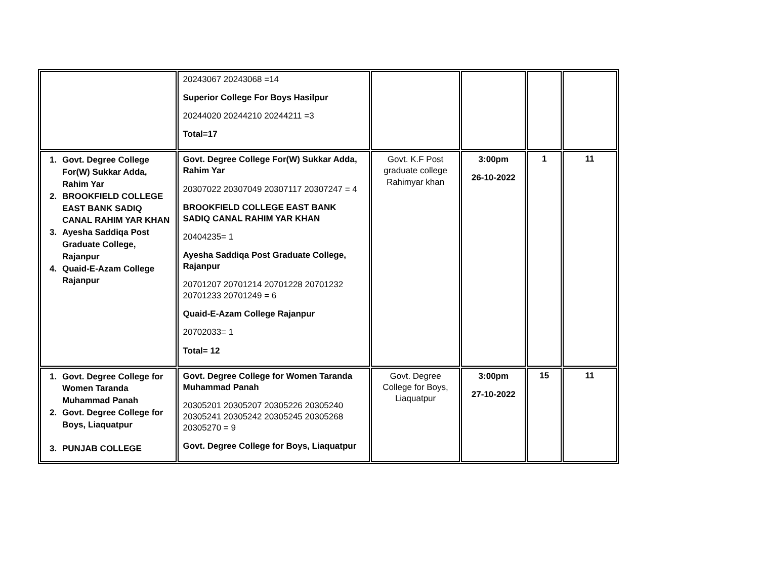| | 20243067 20243068 =14 Superior College For Boys Hasilpur 20244020 20244210 20244211 =3 Total=17 | | | | |
| 1. Govt. Degree College For(W) Sukkar Adda, Rahim Yar 2. BROOKFIELD COLLEGE EAST BANK SADIQ CANAL RAHIM YAR KHAN 3. Ayesha Saddiqa Post Graduate College, Rajanpur 4. Quaid-E-Azam College Rajanpur | Govt. Degree College For(W) Sukkar Adda, Rahim Yar 20307022 20307049 20307117 20307247 = 4 BROOKFIELD COLLEGE EAST BANK SADIQ CANAL RAHIM YAR KHAN 20404235= 1 Ayesha Saddiqa Post Graduate College, Rajanpur 20701207 20701214 20701228 20701232 20701233 20701249 = 6 Quaid-E-Azam College Rajanpur 20702033= 1 Total= 12 | Govt. K.F Post graduate college Rahimyar khan | 3:00pm 26-10-2022 | 1 | 11 |
| 1. Govt. Degree College for Women Taranda Muhammad Panah 2. Govt. Degree College for Boys, Liaquatpur 3. PUNJAB COLLEGE | Govt. Degree College for Women Taranda Muhammad Panah 20305201 20305207 20305226 20305240 20305241 20305242 20305245 20305268 20305270 = 9 Govt. Degree College for Boys, Liaquatpur | Govt. Degree College for Boys, Liaquatpur | 3:00pm 27-10-2022 | 15 | 11 |